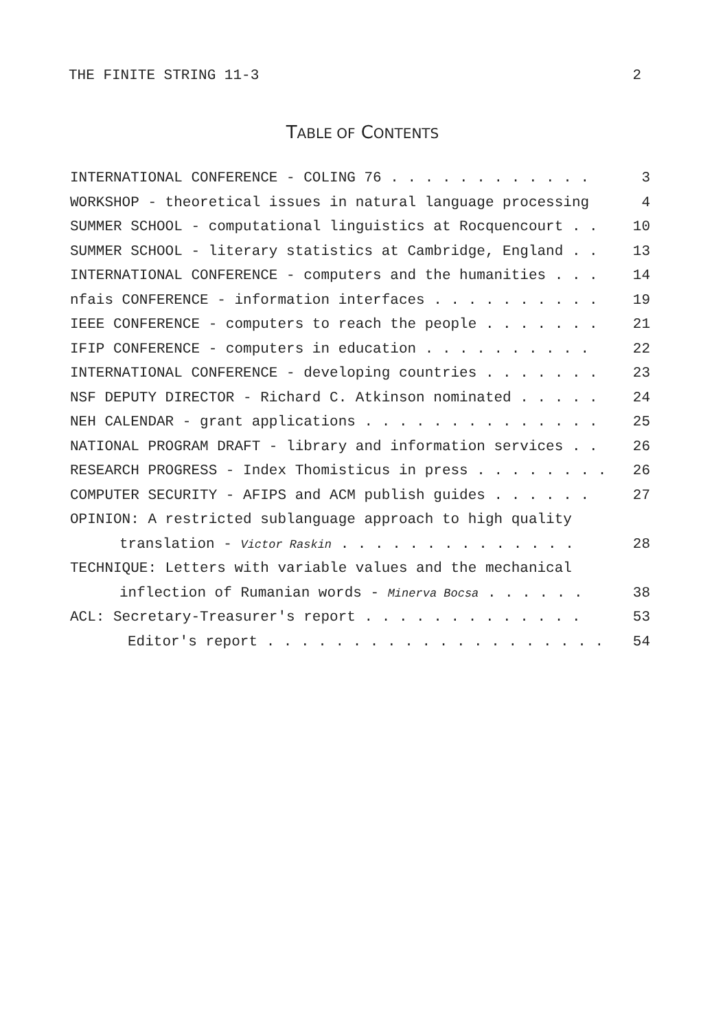THE FINITE STRING 11-3 2
TABLE OF CONTENTS
INTERNATIONAL CONFERENCE - COLING 76 . . . . . . . . . . . . 3
WORKSHOP - theoretical issues in natural language processing 4
SUMMER SCHOOL - computational linguistics at Rocquencourt . . 10
SUMMER SCHOOL - literary statistics at Cambridge, England . . 13
INTERNATIONAL CONFERENCE - computers and the humanities . . . 14
nfais CONFERENCE - information interfaces . . . . . . . . . . 19
IEEE CONFERENCE - computers to reach the people . . . . . . . 21
IFIP CONFERENCE - computers in education . . . . . . . . . . 22
INTERNATIONAL CONFERENCE - developing countries . . . . . . . 23
NSF DEPUTY DIRECTOR - Richard C. Atkinson nominated . . . . . 24
NEH CALENDAR - grant applications . . . . . . . . . . . . . . 25
NATIONAL PROGRAM DRAFT - library and information services . . 26
RESEARCH PROGRESS - Index Thomisticus in press . . . . . . . . 26
COMPUTER SECURITY - AFIPS and ACM publish guides . . . . . . 27
OPINION: A restricted sublanguage approach to high quality
translation - Victor Raskin . . . . . . . . . . . . . . 28
TECHNIQUE: Letters with variable values and the mechanical
inflection of Rumanian words - Minerva Bocsa . . . . . . 38
ACL: Secretary-Treasurer's report . . . . . . . . . . . . . 53
Editor's report . . . . . . . . . . . . . . . . . . . . 54